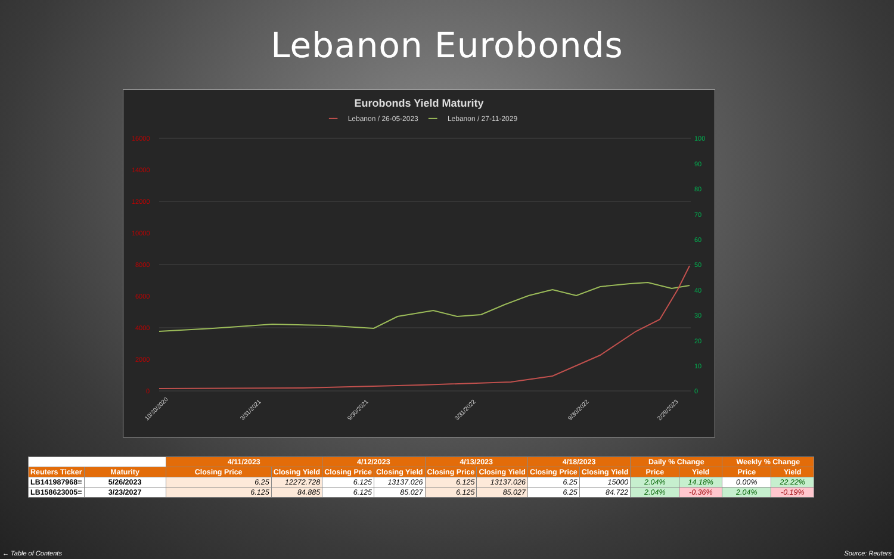Lebanon Eurobonds
Eurobonds Yield Maturity
━━ Lebanon / 26-05-2023 ━━ Lebanon / 27-11-2029
16000
14000
12000
10000
8000
6000
4000
2000
0
100
90
80
70
60
50
40
30
20
10
0
10/30/2020
3/31/2021
9/30/2021
3/31/2022
9/30/2022
2/28/2023
| | | 4/11/2023 | | 4/12/2023 | | 4/13/2023 | | 4/18/2023 | | Daily % Change | | Weekly % Change | |
| --- | --- | --- | --- | --- | --- | --- | --- | --- | --- | --- | --- | --- | --- |
| Reuters Ticker | Maturity | Closing Price | Closing Yield | Closing Price | Closing Yield | Closing Price | Closing Yield | Closing Price | Closing Yield | Price | Yield | Price | Yield |
| LB141987968= | 5/26/2023 | 6.25 | 12272.728 | 6.125 | 13137.026 | 6.125 | 13137.026 | 6.25 | 15000 | 2.04% | 14.18% | 0.00% | 22.22% |
| LB158623005= | 3/23/2027 | 6.125 | 84.885 | 6.125 | 85.027 | 6.125 | 85.027 | 6.25 | 84.722 | 2.04% | -0.36% | 2.04% | -0.19% |
← Table of Contents Source: Reuters